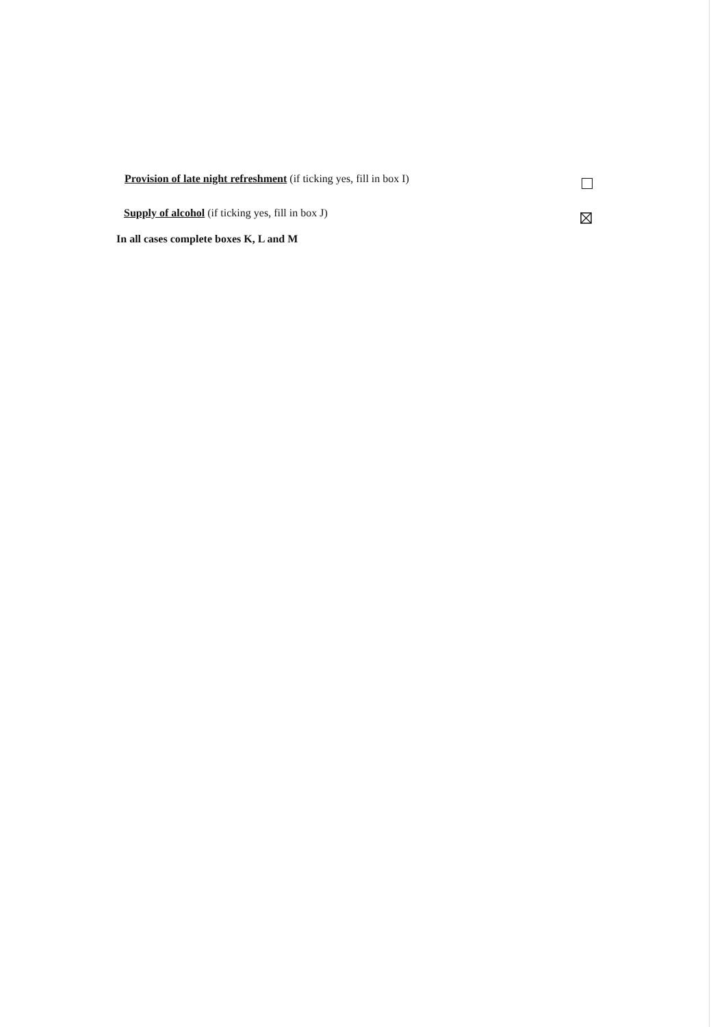Provision of late night refreshment (if ticking yes, fill in box I)
Supply of alcohol (if ticking yes, fill in box J)
In all cases complete boxes K, L and M